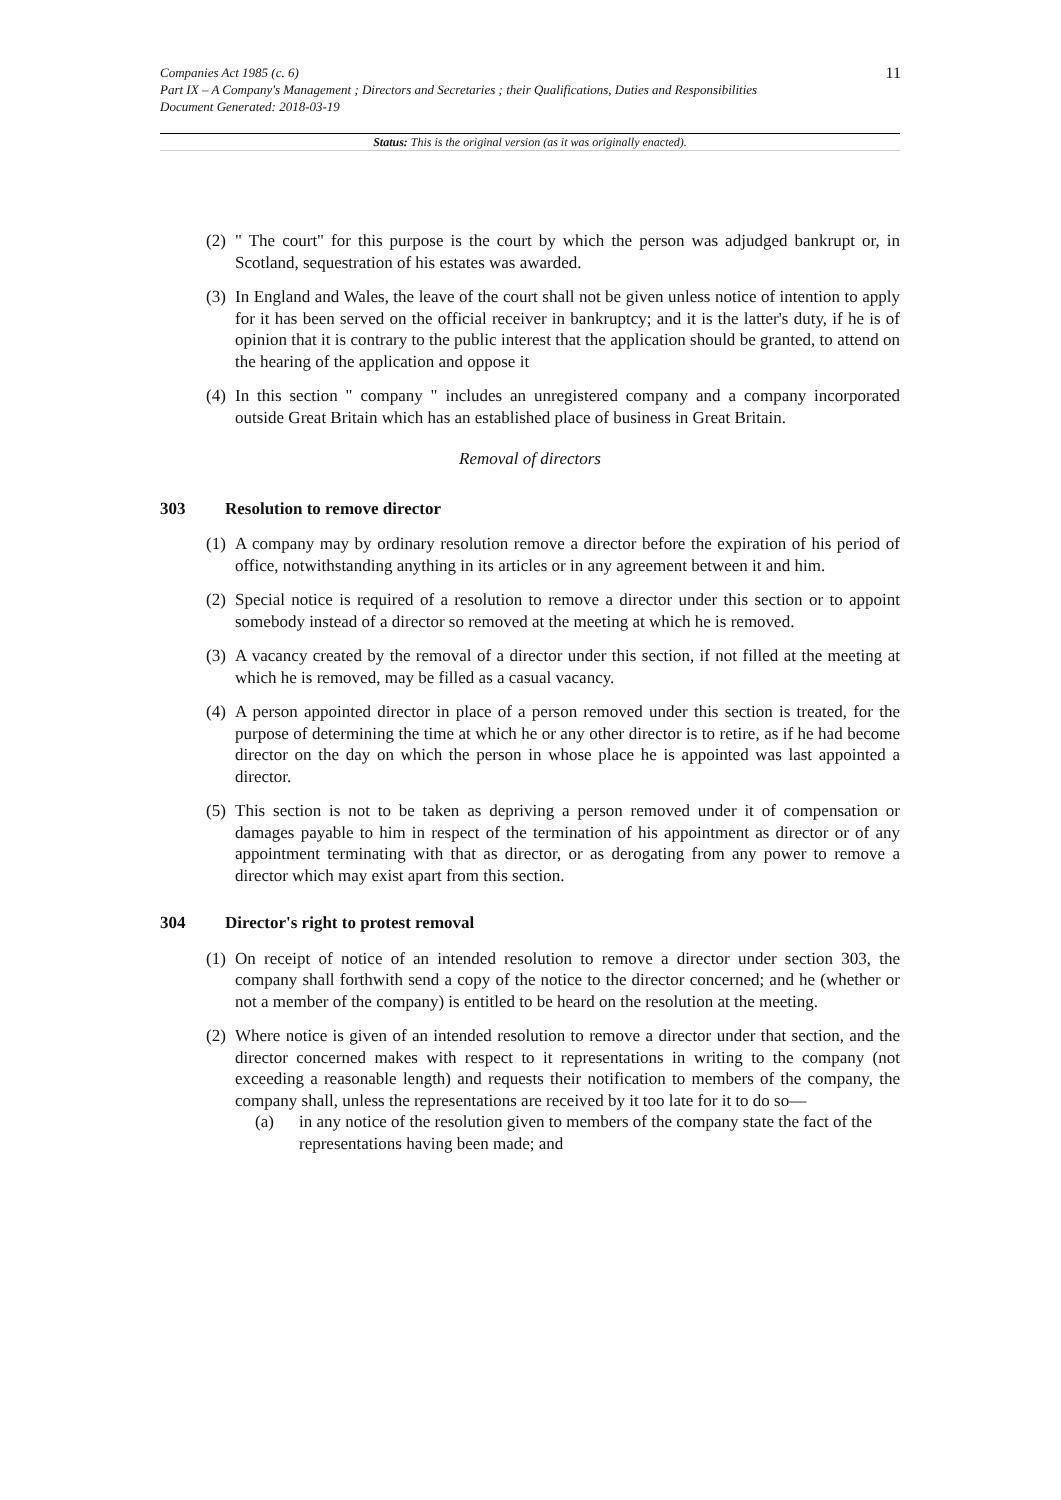Companies Act 1985 (c. 6)
Part IX – A Company's Management ; Directors and Secretaries ; their Qualifications, Duties and Responsibilities
Document Generated: 2018-03-19
11
Status: This is the original version (as it was originally enacted).
(2) " The court" for this purpose is the court by which the person was adjudged bankrupt or, in Scotland, sequestration of his estates was awarded.
(3) In England and Wales, the leave of the court shall not be given unless notice of intention to apply for it has been served on the official receiver in bankruptcy; and it is the latter's duty, if he is of opinion that it is contrary to the public interest that the application should be granted, to attend on the hearing of the application and oppose it
(4) In this section " company " includes an unregistered company and a company incorporated outside Great Britain which has an established place of business in Great Britain.
Removal of directors
303 Resolution to remove director
(1) A company may by ordinary resolution remove a director before the expiration of his period of office, notwithstanding anything in its articles or in any agreement between it and him.
(2) Special notice is required of a resolution to remove a director under this section or to appoint somebody instead of a director so removed at the meeting at which he is removed.
(3) A vacancy created by the removal of a director under this section, if not filled at the meeting at which he is removed, may be filled as a casual vacancy.
(4) A person appointed director in place of a person removed under this section is treated, for the purpose of determining the time at which he or any other director is to retire, as if he had become director on the day on which the person in whose place he is appointed was last appointed a director.
(5) This section is not to be taken as depriving a person removed under it of compensation or damages payable to him in respect of the termination of his appointment as director or of any appointment terminating with that as director, or as derogating from any power to remove a director which may exist apart from this section.
304 Director's right to protest removal
(1) On receipt of notice of an intended resolution to remove a director under section 303, the company shall forthwith send a copy of the notice to the director concerned; and he (whether or not a member of the company) is entitled to be heard on the resolution at the meeting.
(2) Where notice is given of an intended resolution to remove a director under that section, and the director concerned makes with respect to it representations in writing to the company (not exceeding a reasonable length) and requests their notification to members of the company, the company shall, unless the representations are received by it too late for it to do so—
(a) in any notice of the resolution given to members of the company state the fact of the representations having been made; and